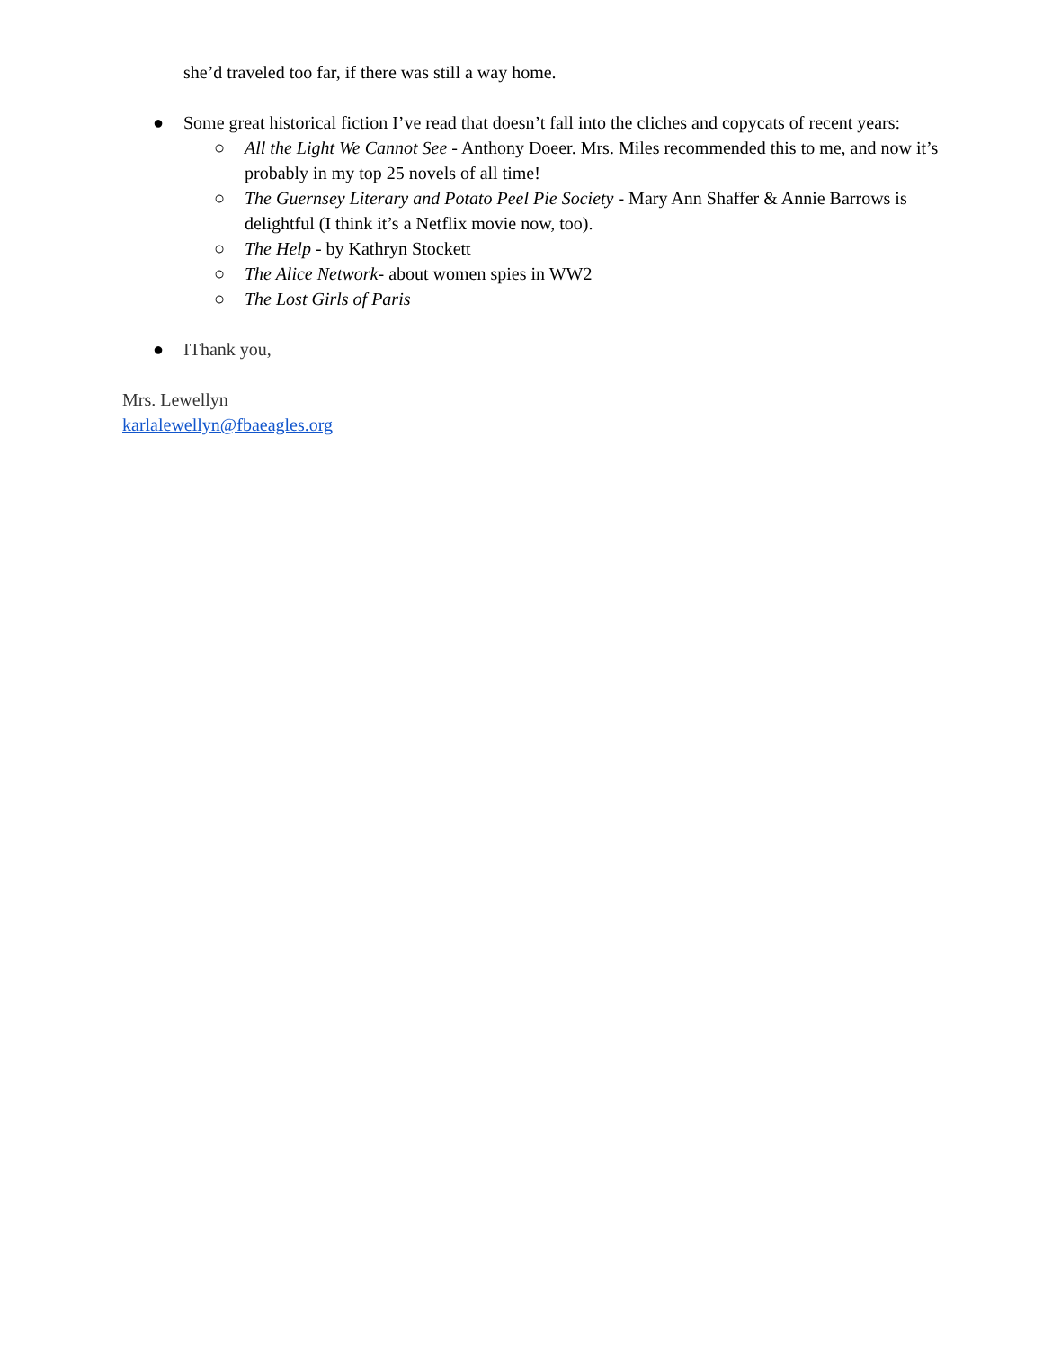she’d traveled too far, if there was still a way home.
● Some great historical fiction I’ve read that doesn’t fall into the cliches and copycats of recent years:
○ All the Light We Cannot See - Anthony Doeer. Mrs. Miles recommended this to me, and now it’s probably in my top 25 novels of all time!
○ The Guernsey Literary and Potato Peel Pie Society - Mary Ann Shaffer & Annie Barrows is delightful (I think it’s a Netflix movie now, too).
○ The Help - by Kathryn Stockett
○ The Alice Network- about women spies in WW2
○ The Lost Girls of Paris
● IThank you,
Mrs. Lewellyn
karlalewellyn@fbaeagles.org